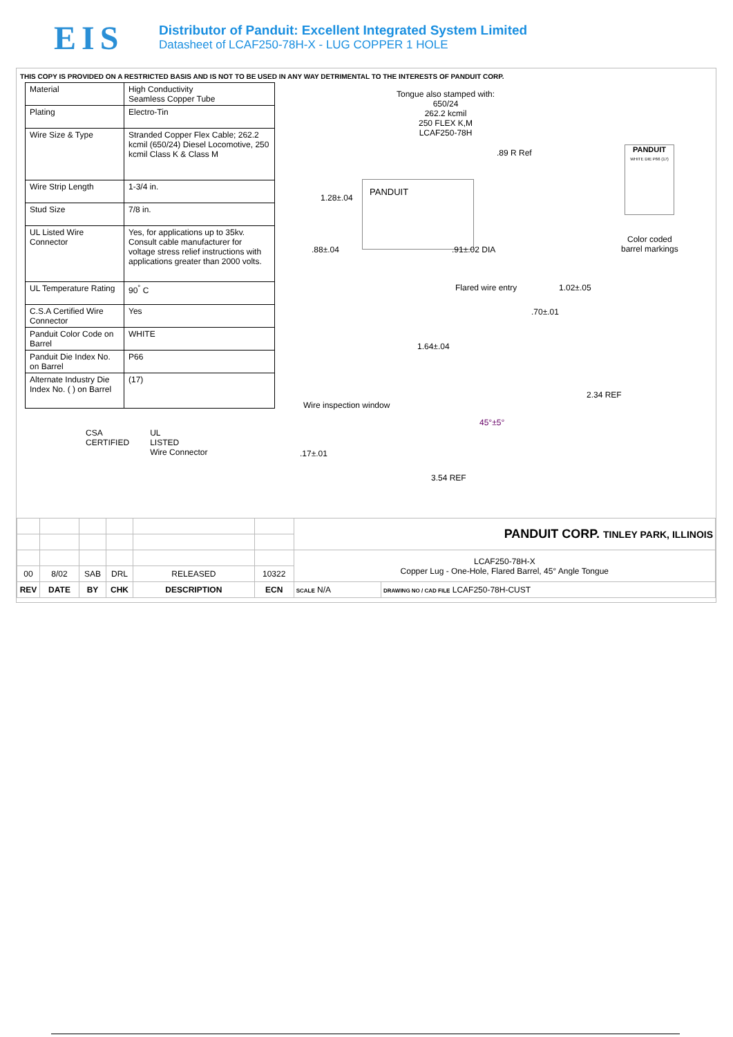EIS
Distributor of Panduit: Excellent Integrated System Limited
Datasheet of LCAF250-78H-X - LUG COPPER 1 HOLE
THIS COPY IS PROVIDED ON A RESTRICTED BASIS AND IS NOT TO BE USED IN ANY WAY DETRIMENTAL TO THE INTERESTS OF PANDUIT CORP.
| Material | High Conductivity Seamless Copper Tube |
| Plating | Electro-Tin |
| Wire Size & Type | Stranded Copper Flex Cable; 262.2 kcmil (650/24) Diesel Locomotive, 250 kcmil Class K & Class M |
| Wire Strip Length | 1-3/4 in. |
| Stud Size | 7/8 in. |
| UL Listed Wire Connector | Yes, for applications up to 35kv. Consult cable manufacturer for voltage stress relief instructions with applications greater than 2000 volts. |
| UL Temperature Rating | 90<sup>°</sup> C |
| C.S.A Certified Wire Connector | Yes |
| Panduit Color Code on Barrel | WHITE |
| Panduit Die Index No. on Barrel | P66 |
| Alternate Industry Die Index No. ( ) on Barrel | (17) |
CSA
CERTIFIED
UL
LISTED
Wire Connector
Tongue also stamped with:
650/24
262.2 kcmil
250 FLEX K,M
LCAF250-78H
.89 R Ref
1.28±.04
PANDUIT
.88±.04 .91±.02 DIA
Flared wire entry 1.02±.05
.70±.01
1.64±.04
2.34 REF
Wire inspection window
45°±5°
.17±.01
3.54 REF
PANDUIT
WHITE DIE P66 (17)
Color coded
barrel markings
| | | | | | | PANDUIT CORP. TINLEY PARK, ILLINOIS | |
| | | | | | | LCAF250-78H-X Copper Lug - One-Hole, Flared Barrel, 45° Angle Tongue | |
| 00 | 8/02 | SAB | DRL | RELEASED | 10322 | | |
| REV | DATE | BY | CHK | DESCRIPTION | ECN | SCALE N/A | DRAWING NO / CAD FILE LCAF250-78H-CUST |